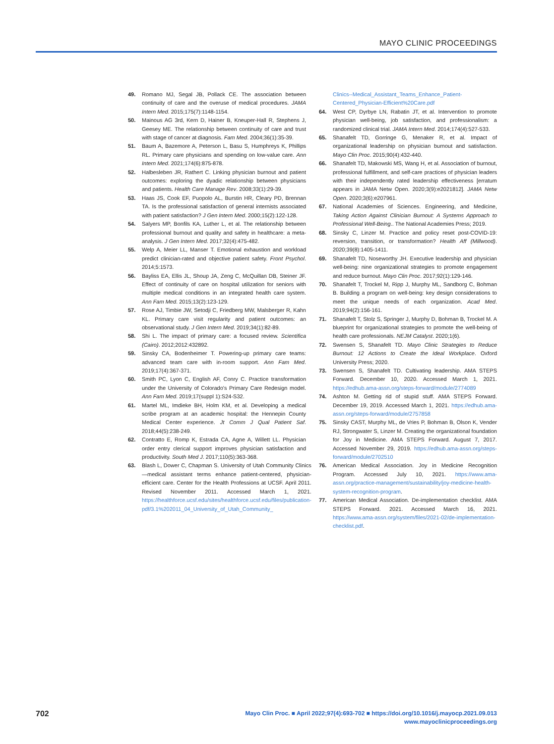MAYO CLINIC PROCEEDINGS
49. Romano MJ, Segal JB, Pollack CE. The association between continuity of care and the overuse of medical procedures. JAMA Intern Med. 2015;175(7):1148-1154.
50. Mainous AG 3rd, Kern D, Hainer B, Kneuper-Hall R, Stephens J, Geesey ME. The relationship between continuity of care and trust with stage of cancer at diagnosis. Fam Med. 2004;36(1):35-39.
51. Baum A, Bazemore A, Peterson L, Basu S, Humphreys K, Phillips RL. Primary care physicians and spending on low-value care. Ann Intern Med. 2021;174(6):875-878.
52. Halbesleben JR, Rathert C. Linking physician burnout and patient outcomes: exploring the dyadic relationship between physicians and patients. Health Care Manage Rev. 2008;33(1):29-39.
53. Haas JS, Cook EF, Puopolo AL, Burstin HR, Cleary PD, Brennan TA. Is the professional satisfaction of general internists associated with patient satisfaction? J Gen Intern Med. 2000;15(2):122-128.
54. Salyers MP, Bonfils KA, Luther L, et al. The relationship between professional burnout and quality and safety in healthcare: a meta-analysis. J Gen Intern Med. 2017;32(4):475-482.
55. Welp A, Meier LL, Manser T. Emotional exhaustion and workload predict clinician-rated and objective patient safety. Front Psychol. 2014;5:1573.
56. Bayliss EA, Ellis JL, Shoup JA, Zeng C, McQuillan DB, Steiner JF. Effect of continuity of care on hospital utilization for seniors with multiple medical conditions in an integrated health care system. Ann Fam Med. 2015;13(2):123-129.
57. Rose AJ, Timbie JW, Setodji C, Friedberg MW, Malsberger R, Kahn KL. Primary care visit regularity and patient outcomes: an observational study. J Gen Intern Med. 2019;34(1):82-89.
58. Shi L. The impact of primary care: a focused review. Scientifica (Cairo). 2012;2012:432892.
59. Sinsky CA, Bodenheimer T. Powering-up primary care teams: advanced team care with in-room support. Ann Fam Med. 2019;17(4):367-371.
60. Smith PC, Lyon C, English AF, Conry C. Practice transformation under the University of Colorado's Primary Care Redesign model. Ann Fam Med. 2019;17(suppl 1):S24-S32.
61. Martel ML, Imdieke BH, Holm KM, et al. Developing a medical scribe program at an academic hospital: the Hennepin County Medical Center experience. Jt Comm J Qual Patient Saf. 2018;44(5):238-249.
62. Contratto E, Romp K, Estrada CA, Agne A, Willett LL. Physician order entry clerical support improves physician satisfaction and productivity. South Med J. 2017;110(5):363-368.
63. Blash L, Dower C, Chapman S. University of Utah Community Clinics—medical assistant terms enhance patient-centered, physician-efficient care. Center for the Health Professions at UCSF. April 2011. Revised November 2011. Accessed March 1, 2021. https://healthforce.ucsf.edu/sites/healthforce.ucsf.edu/files/publication-pdf/3.1%202011_04_University_of_Utah_Community_
Clinics--Medical_Assistant_Teams_Enhance_Patient-Centered_Physician-Efficient%20Care.pdf
64. West CP, Dyrbye LN, Rabatin JT, et al. Intervention to promote physician well-being, job satisfaction, and professionalism: a randomized clinical trial. JAMA Intern Med. 2014;174(4):527-533.
65. Shanafelt TD, Gorringe G, Menaker R, et al. Impact of organizational leadership on physician burnout and satisfaction. Mayo Clin Proc. 2015;90(4):432-440.
66. Shanafelt TD, Makowski MS, Wang H, et al. Association of burnout, professional fulfillment, and self-care practices of physician leaders with their independently rated leadership effectiveness [erratum appears in JAMA Netw Open. 2020;3(9):e2021812]. JAMA Netw Open. 2020;3(6):e207961.
67. National Academies of Sciences. Engineering, and Medicine, Taking Action Against Clinician Burnout: A Systems Approach to Professional Well-Being.. The National Academies Press; 2019.
68. Sinsky C, Linzer M. Practice and policy reset post-COVID-19: reversion, transition, or transformation? Health Aff (Millwood). 2020;39(8):1405-1411.
69. Shanafelt TD, Noseworthy JH. Executive leadership and physician well-being: nine organizational strategies to promote engagement and reduce burnout. Mayo Clin Proc. 2017;92(1):129-146.
70. Shanafelt T, Trockel M, Ripp J, Murphy ML, Sandborg C, Bohman B. Building a program on well-being: key design considerations to meet the unique needs of each organization. Acad Med. 2019;94(2):156-161.
71. Shanafelt T, Stolz S, Springer J, Murphy D, Bohman B, Trockel M. A blueprint for organizational strategies to promote the well-being of health care professionals. NEJM Catalyst. 2020;1(6).
72. Swensen S, Shanafelt TD. Mayo Clinic Strategies to Reduce Burnout: 12 Actions to Create the Ideal Workplace. Oxford University Press; 2020.
73. Swensen S, Shanafelt TD. Cultivating leadership. AMA STEPS Forward. December 10, 2020. Accessed March 1, 2021. https://edhub.ama-assn.org/steps-forward/module/2774089
74. Ashton M. Getting rid of stupid stuff. AMA STEPS Forward. December 19, 2019. Accessed March 1, 2021. https://edhub.ama-assn.org/steps-forward/module/2757858
75. Sinsky CAST, Murphy ML, de Vries P, Bohman B, Olson K, Vender RJ, Strongwater S, Linzer M. Creating the organizational foundation for Joy in Medicine. AMA STEPS Forward. August 7, 2017. Accessed November 29, 2019. https://edhub.ama-assn.org/steps-forward/module/2702510
76. American Medical Association. Joy in Medicine Recognition Program. Accessed July 10, 2021. https://www.ama-assn.org/practice-management/sustainability/joy-medicine-health-system-recognition-program.
77. American Medical Association. De-implementation checklist. AMA STEPS Forward. 2021. Accessed March 16, 2021. https://www.ama-assn.org/system/files/2021-02/de-implementation-checklist.pdf.
702
Mayo Clin Proc. ■ April 2022;97(4):693-702 ■ https://doi.org/10.1016/j.mayocp.2021.09.013
www.mayoclinicproceedings.org